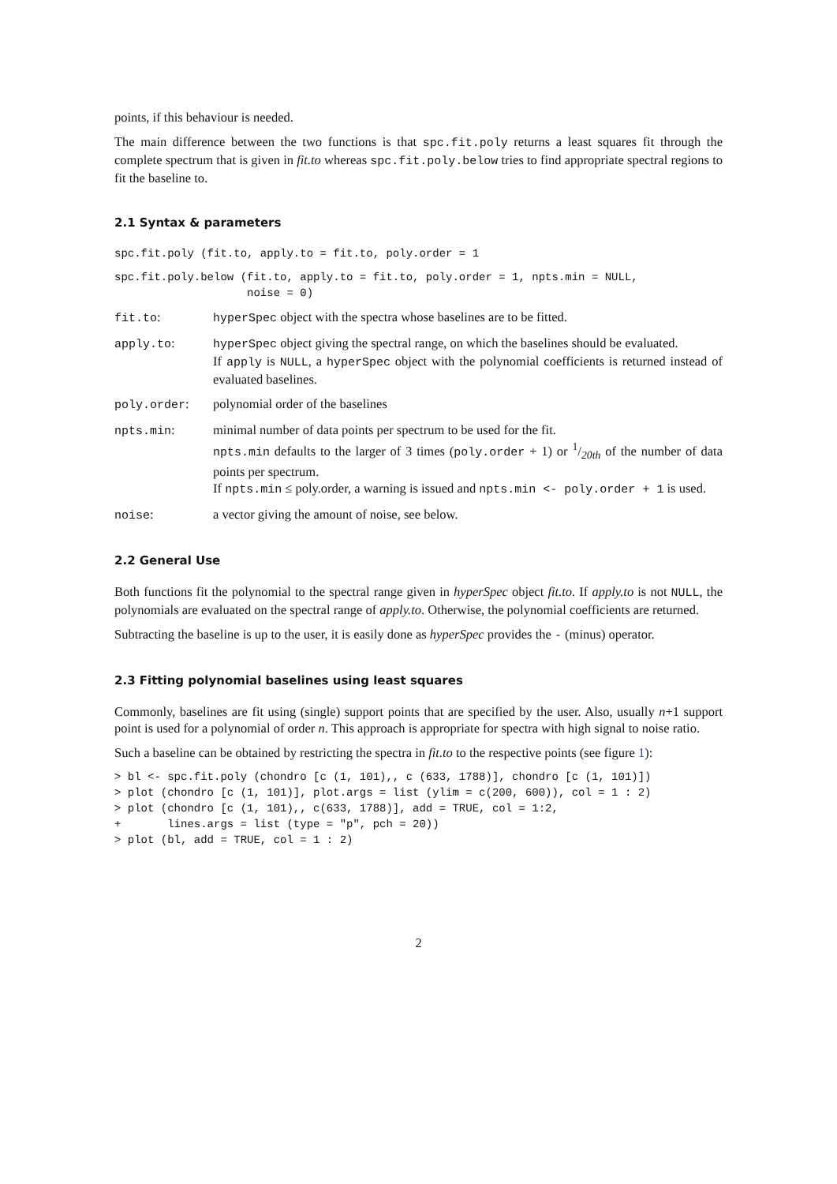points, if this behaviour is needed.
The main difference between the two functions is that spc.fit.poly returns a least squares fit through the complete spectrum that is given in fit.to whereas spc.fit.poly.below tries to find appropriate spectral regions to fit the baseline to.
2.1 Syntax & parameters
spc.fit.poly (fit.to, apply.to = fit.to, poly.order = 1
spc.fit.poly.below (fit.to, apply.to = fit.to, poly.order = 1, npts.min = NULL, noise = 0)
fit.to: hyperSpec object with the spectra whose baselines are to be fitted.
apply.to: hyperSpec object giving the spectral range, on which the baselines should be evaluated.
If apply is NULL, a hyperSpec object with the polynomial coefficients is returned instead of evaluated baselines.
poly.order: polynomial order of the baselines
npts.min: minimal number of data points per spectrum to be used for the fit.
npts.min defaults to the larger of 3 times (poly.order + 1) or 1/20th of the number of data points per spectrum.
If npts.min ≤ poly.order, a warning is issued and npts.min <- poly.order + 1 is used.
noise: a vector giving the amount of noise, see below.
2.2 General Use
Both functions fit the polynomial to the spectral range given in hyperSpec object fit.to. If apply.to is not NULL, the polynomials are evaluated on the spectral range of apply.to. Otherwise, the polynomial coefficients are returned.
Subtracting the baseline is up to the user, it is easily done as hyperSpec provides the - (minus) operator.
2.3 Fitting polynomial baselines using least squares
Commonly, baselines are fit using (single) support points that are specified by the user. Also, usually n+1 support point is used for a polynomial of order n. This approach is appropriate for spectra with high signal to noise ratio.
Such a baseline can be obtained by restricting the spectra in fit.to to the respective points (see figure 1):
> bl <- spc.fit.poly (chondro [c (1, 101),, c (633, 1788)], chondro [c (1, 101)]) > plot (chondro [c (1, 101)], plot.args = list (ylim = c(200, 600)), col = 1 : 2) > plot (chondro [c (1, 101),, c(633, 1788)], add = TRUE, col = 1:2, + lines.args = list (type = "p", pch = 20)) > plot (bl, add = TRUE, col = 1 : 2)
2